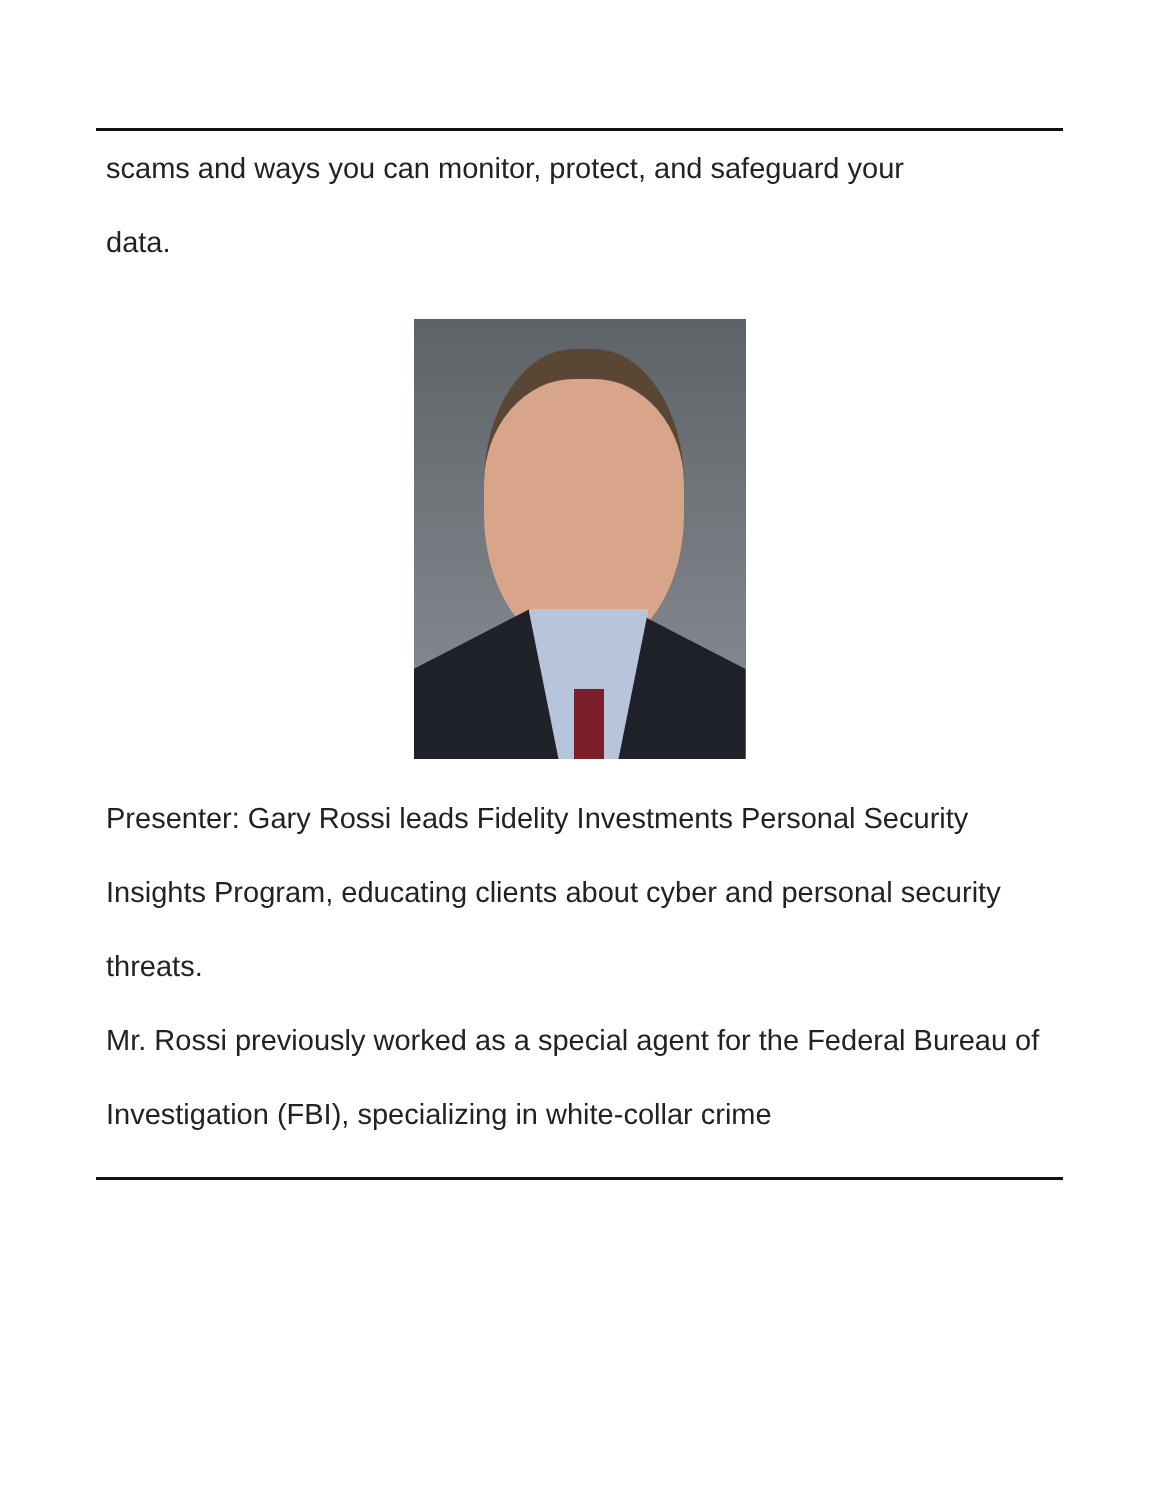scams and ways you can monitor, protect, and safeguard your
data.
Presenter: Gary Rossi leads Fidelity Investments Personal Security Insights Program, educating clients about cyber and personal security threats.
Mr. Rossi previously worked as a special agent for the Federal Bureau of Investigation (FBI), specializing in white-collar crime